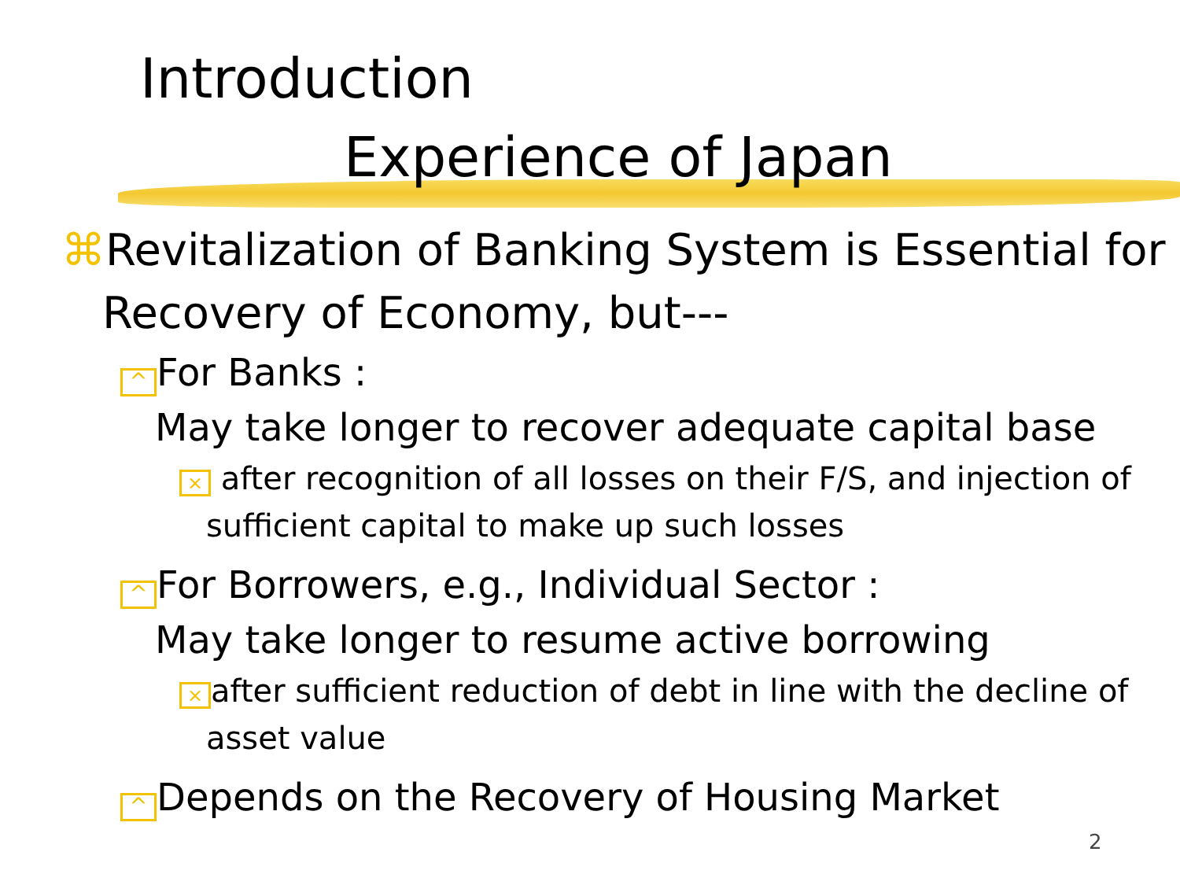Introduction
Experience of Japan
⌘Revitalization of Banking System is Essential for Recovery of Economy, but---
^ For Banks :
May take longer to recover adequate capital base
× after recognition of all losses on their F/S, and injection of sufficient capital to make up such losses
^ For Borrowers, e.g., Individual Sector :
May take longer to resume active borrowing
× after sufficient reduction of debt in line with the decline of asset value
^ Depends on the Recovery of Housing Market
2